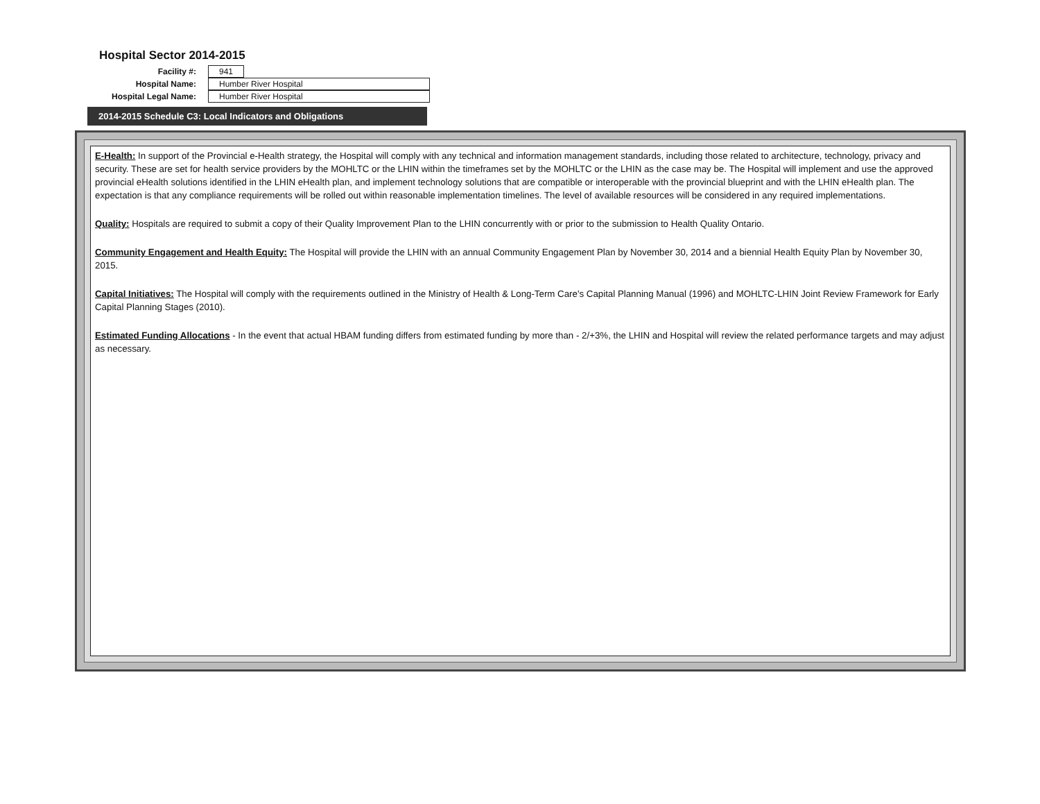Hospital Sector 2014-2015
Facility #: 941
Hospital Name: Humber River Hospital
Hospital Legal Name: Humber River Hospital
2014-2015 Schedule C3: Local Indicators and Obligations
E-Health: In support of the Provincial e-Health strategy, the Hospital will comply with any technical and information management standards, including those related to architecture, technology, privacy and security. These are set for health service providers by the MOHLTC or the LHIN within the timeframes set by the MOHLTC or the LHIN as the case may be. The Hospital will implement and use the approved provincial eHealth solutions identified in the LHIN eHealth plan, and implement technology solutions that are compatible or interoperable with the provincial blueprint and with the LHIN eHealth plan. The expectation is that any compliance requirements will be rolled out within reasonable implementation timelines. The level of available resources will be considered in any required implementations.
Quality: Hospitals are required to submit a copy of their Quality Improvement Plan to the LHIN concurrently with or prior to the submission to Health Quality Ontario.
Community Engagement and Health Equity: The Hospital will provide the LHIN with an annual Community Engagement Plan by November 30, 2014 and a biennial Health Equity Plan by November 30, 2015.
Capital Initiatives: The Hospital will comply with the requirements outlined in the Ministry of Health & Long-Term Care's Capital Planning Manual (1996) and MOHLTC-LHIN Joint Review Framework for Early Capital Planning Stages (2010).
Estimated Funding Allocations - In the event that actual HBAM funding differs from estimated funding by more than - 2/+3%, the LHIN and Hospital will review the related performance targets and may adjust as necessary.